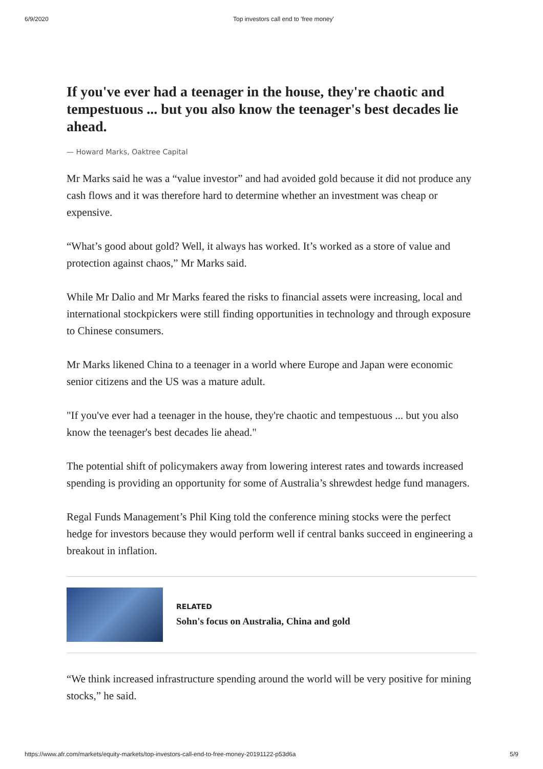6/9/2020 Top investors call end to 'free money'
If you've ever had a teenager in the house, they're chaotic and tempestuous ... but you also know the teenager's best decades lie ahead.
— Howard Marks, Oaktree Capital
Mr Marks said he was a “value investor” and had avoided gold because it did not produce any cash flows and it was therefore hard to determine whether an investment was cheap or expensive.
“What’s good about gold? Well, it always has worked. It’s worked as a store of value and protection against chaos,” Mr Marks said.
While Mr Dalio and Mr Marks feared the risks to financial assets were increasing, local and international stockpickers were still finding opportunities in technology and through exposure to Chinese consumers.
Mr Marks likened China to a teenager in a world where Europe and Japan were economic senior citizens and the US was a mature adult.
"If you've ever had a teenager in the house, they're chaotic and tempestuous ... but you also know the teenager's best decades lie ahead."
The potential shift of policymakers away from lowering interest rates and towards increased spending is providing an opportunity for some of Australia’s shrewdest hedge fund managers.
Regal Funds Management’s Phil King told the conference mining stocks were the perfect hedge for investors because they would perform well if central banks succeed in engineering a breakout in inflation.
RELATED
Sohn's focus on Australia, China and gold
“We think increased infrastructure spending around the world will be very positive for mining stocks,” he said.
https://www.afr.com/markets/equity-markets/top-investors-call-end-to-free-money-20191122-p53d6a 5/9